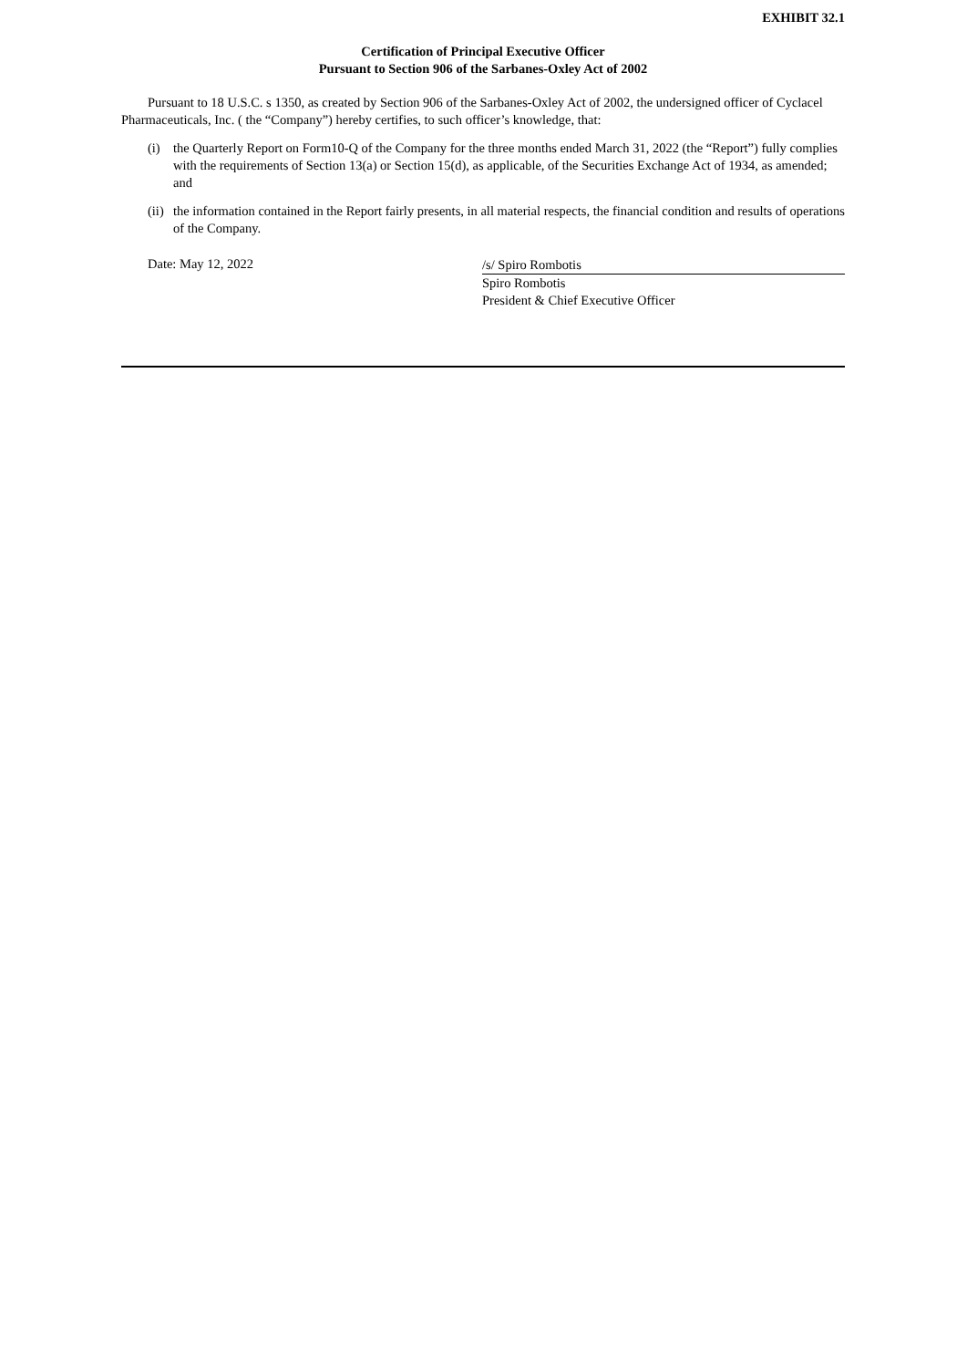EXHIBIT 32.1
Certification of Principal Executive Officer
Pursuant to Section 906 of the Sarbanes-Oxley Act of 2002
Pursuant to 18 U.S.C. s 1350, as created by Section 906 of the Sarbanes-Oxley Act of 2002, the undersigned officer of Cyclacel Pharmaceuticals, Inc. ( the “Company”) hereby certifies, to such officer’s knowledge, that:
(i) the Quarterly Report on Form10-Q of the Company for the three months ended March 31, 2022 (the “Report”) fully complies with the requirements of Section 13(a) or Section 15(d), as applicable, of the Securities Exchange Act of 1934, as amended; and
(ii) the information contained in the Report fairly presents, in all material respects, the financial condition and results of operations of the Company.
Date: May 12, 2022
/s/ Spiro Rombotis
Spiro Rombotis
President & Chief Executive Officer